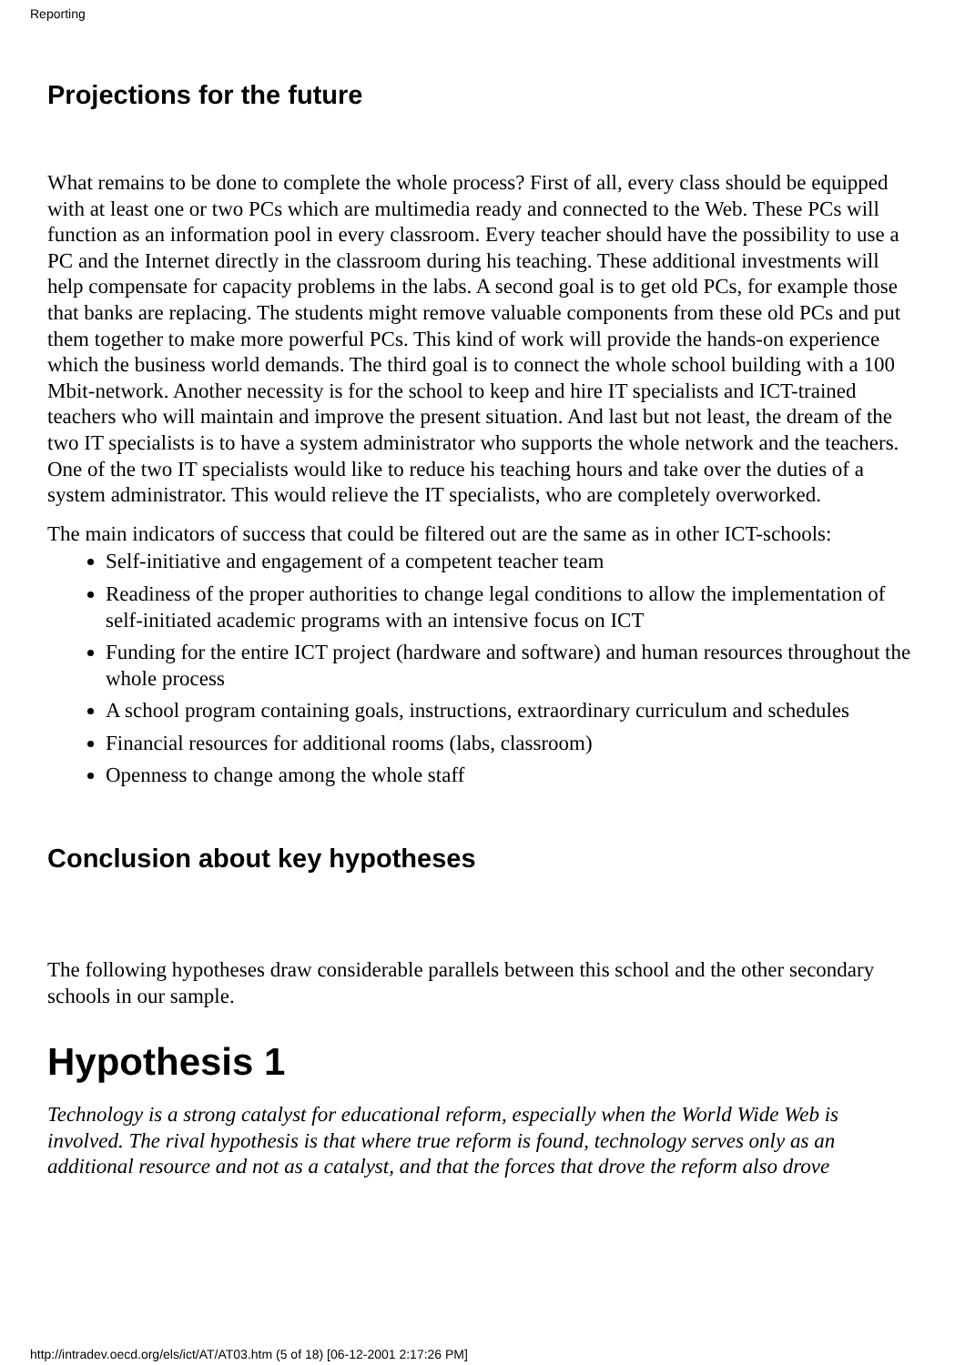Reporting
Projections for the future
What remains to be done to complete the whole process? First of all, every class should be equipped with at least one or two PCs which are multimedia ready and connected to the Web. These PCs will function as an information pool in every classroom. Every teacher should have the possibility to use a PC and the Internet directly in the classroom during his teaching. These additional investments will help compensate for capacity problems in the labs. A second goal is to get old PCs, for example those that banks are replacing. The students might remove valuable components from these old PCs and put them together to make more powerful PCs. This kind of work will provide the hands-on experience which the business world demands. The third goal is to connect the whole school building with a 100 Mbit-network. Another necessity is for the school to keep and hire IT specialists and ICT-trained teachers who will maintain and improve the present situation. And last but not least, the dream of the two IT specialists is to have a system administrator who supports the whole network and the teachers. One of the two IT specialists would like to reduce his teaching hours and take over the duties of a system administrator. This would relieve the IT specialists, who are completely overworked.
The main indicators of success that could be filtered out are the same as in other ICT-schools:
Self-initiative and engagement of a competent teacher team
Readiness of the proper authorities to change legal conditions to allow the implementation of self-initiated academic programs with an intensive focus on ICT
Funding for the entire ICT project (hardware and software) and human resources throughout the whole process
A school program containing goals, instructions, extraordinary curriculum and schedules
Financial resources for additional rooms (labs, classroom)
Openness to change among the whole staff
Conclusion about key hypotheses
The following hypotheses draw considerable parallels between this school and the other secondary schools in our sample.
Hypothesis 1
Technology is a strong catalyst for educational reform, especially when the World Wide Web is involved. The rival hypothesis is that where true reform is found, technology serves only as an additional resource and not as a catalyst, and that the forces that drove the reform also drove
http://intradev.oecd.org/els/ict/AT/AT03.htm (5 of 18) [06-12-2001 2:17:26 PM]